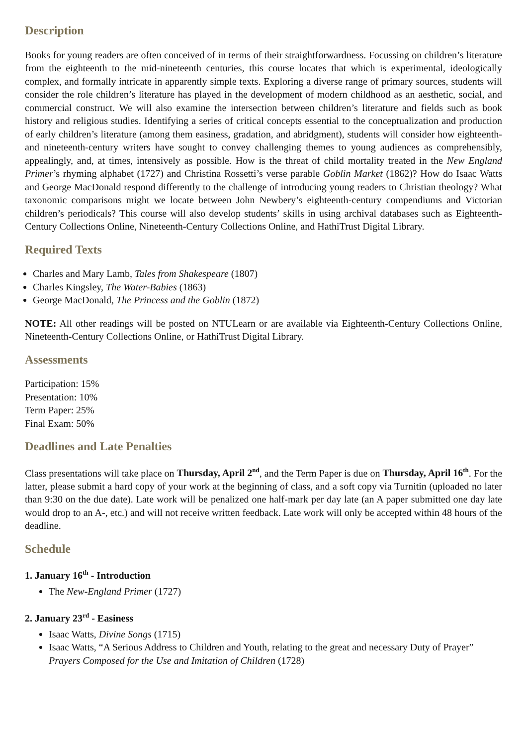Description
Books for young readers are often conceived of in terms of their straightforwardness. Focussing on children’s literature from the eighteenth to the mid-nineteenth centuries, this course locates that which is experimental, ideologically complex, and formally intricate in apparently simple texts. Exploring a diverse range of primary sources, students will consider the role children’s literature has played in the development of modern childhood as an aesthetic, social, and commercial construct. We will also examine the intersection between children’s literature and fields such as book history and religious studies. Identifying a series of critical concepts essential to the conceptualization and production of early children’s literature (among them easiness, gradation, and abridgment), students will consider how eighteenth- and nineteenth-century writers have sought to convey challenging themes to young audiences as comprehensibly, appealingly, and, at times, intensively as possible. How is the threat of child mortality treated in the New England Primer’s rhyming alphabet (1727) and Christina Rossetti’s verse parable Goblin Market (1862)? How do Isaac Watts and George MacDonald respond differently to the challenge of introducing young readers to Christian theology? What taxonomic comparisons might we locate between John Newbery’s eighteenth-century compendiums and Victorian children’s periodicals? This course will also develop students’ skills in using archival databases such as Eighteenth-Century Collections Online, Nineteenth-Century Collections Online, and HathiTrust Digital Library.
Required Texts
Charles and Mary Lamb, Tales from Shakespeare (1807)
Charles Kingsley, The Water-Babies (1863)
George MacDonald, The Princess and the Goblin (1872)
NOTE: All other readings will be posted on NTULearn or are available via Eighteenth-Century Collections Online, Nineteenth-Century Collections Online, or HathiTrust Digital Library.
Assessments
Participation: 15%
Presentation: 10%
Term Paper: 25%
Final Exam: 50%
Deadlines and Late Penalties
Class presentations will take place on Thursday, April 2<sup>nd</sup>, and the Term Paper is due on Thursday, April 16<sup>th</sup>. For the latter, please submit a hard copy of your work at the beginning of class, and a soft copy via Turnitin (uploaded no later than 9:30 on the due date). Late work will be penalized one half-mark per day late (an A paper submitted one day late would drop to an A-, etc.) and will not receive written feedback. Late work will only be accepted within 48 hours of the deadline.
Schedule
1. January 16<sup>th</sup> - Introduction
The New-England Primer (1727)
2. January 23<sup>rd</sup> - Easiness
Isaac Watts, Divine Songs (1715)
Isaac Watts, “A Serious Address to Children and Youth, relating to the great and necessary Duty of Prayer” Prayers Composed for the Use and Imitation of Children (1728)